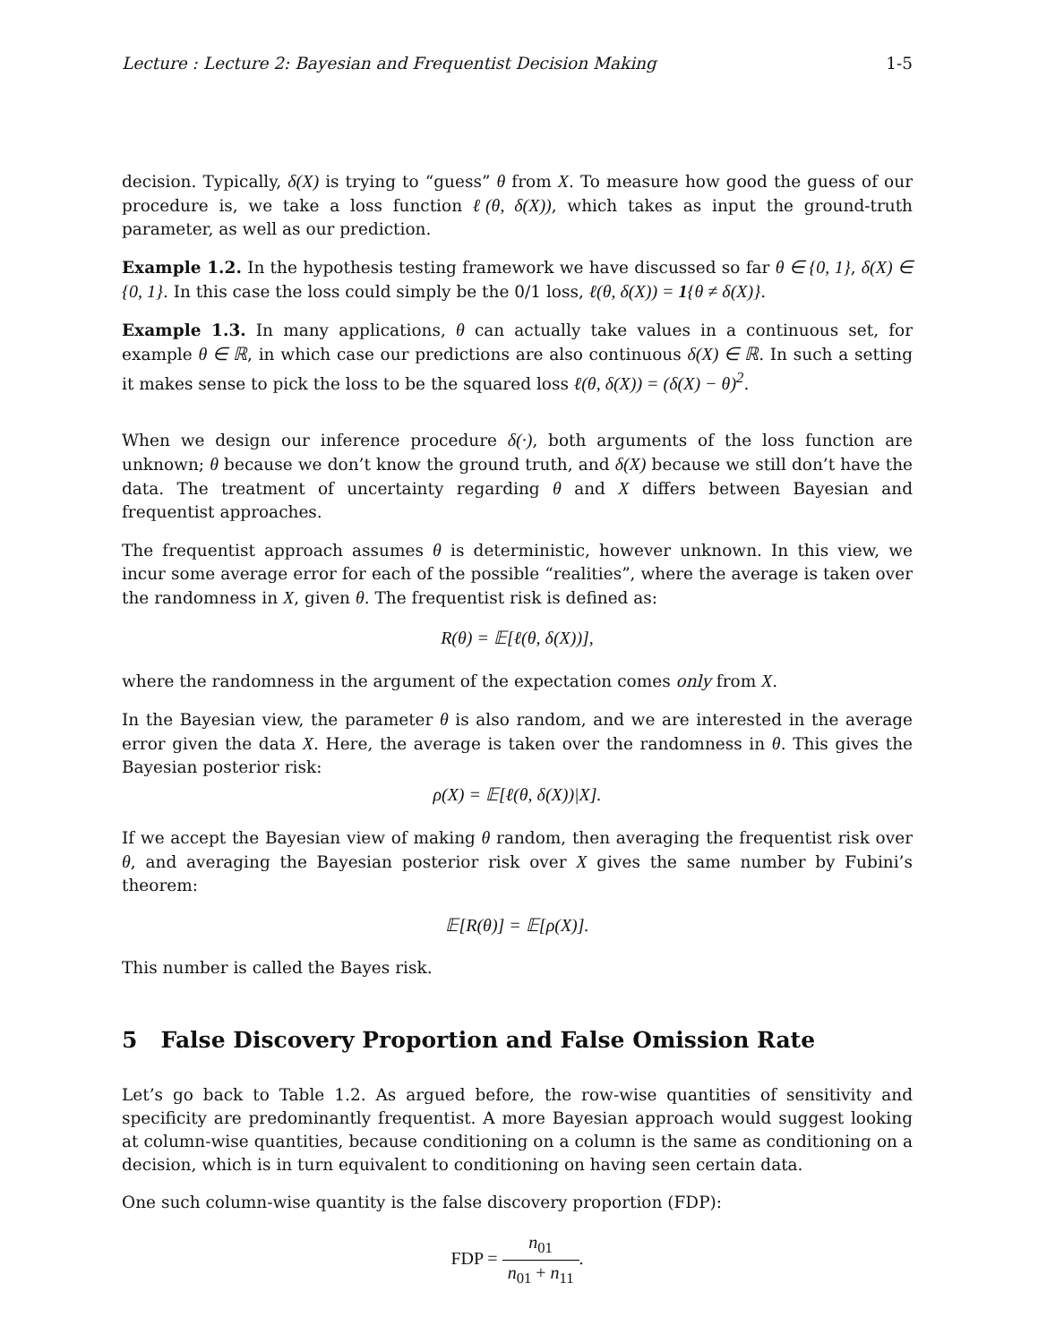Lecture : Lecture 2: Bayesian and Frequentist Decision Making 1-5
decision. Typically, δ(X) is trying to “guess” θ from X. To measure how good the guess of our procedure is, we take a loss function ℓ(θ, δ(X)), which takes as input the ground-truth parameter, as well as our prediction.
Example 1.2. In the hypothesis testing framework we have discussed so far θ ∈ {0, 1}, δ(X) ∈ {0, 1}. In this case the loss could simply be the 0/1 loss, ℓ(θ, δ(X)) = 1{θ ≠ δ(X)}.
Example 1.3. In many applications, θ can actually take values in a continuous set, for example θ ∈ ℝ, in which case our predictions are also continuous δ(X) ∈ ℝ. In such a setting it makes sense to pick the loss to be the squared loss ℓ(θ, δ(X)) = (δ(X) − θ)<sup>2</sup>.
When we design our inference procedure δ(·), both arguments of the loss function are unknown; θ because we don’t know the ground truth, and δ(X) because we still don’t have the data. The treatment of uncertainty regarding θ and X differs between Bayesian and frequentist approaches.
The frequentist approach assumes θ is deterministic, however unknown. In this view, we incur some average error for each of the possible “realities”, where the average is taken over the randomness in X, given θ. The frequentist risk is defined as:
R(θ) = 𝔼[ℓ(θ, δ(X))],
where the randomness in the argument of the expectation comes only from X.
In the Bayesian view, the parameter θ is also random, and we are interested in the average error given the data X. Here, the average is taken over the randomness in θ. This gives the Bayesian posterior risk:
ρ(X) = 𝔼[ℓ(θ, δ(X))|X].
If we accept the Bayesian view of making θ random, then averaging the frequentist risk over θ, and averaging the Bayesian posterior risk over X gives the same number by Fubini’s theorem:
𝔼[R(θ)] = 𝔼[ρ(X)].
This number is called the Bayes risk.
5 False Discovery Proportion and False Omission Rate
Let’s go back to Table 1.2. As argued before, the row-wise quantities of sensitivity and specificity are predominantly frequentist. A more Bayesian approach would suggest looking at column-wise quantities, because conditioning on a column is the same as conditioning on a decision, which is in turn equivalent to conditioning on having seen certain data.
One such column-wise quantity is the false discovery proportion (FDP):
FDP = n<sub>01</sub> n<sub>01</sub> + n<sub>11</sub>.